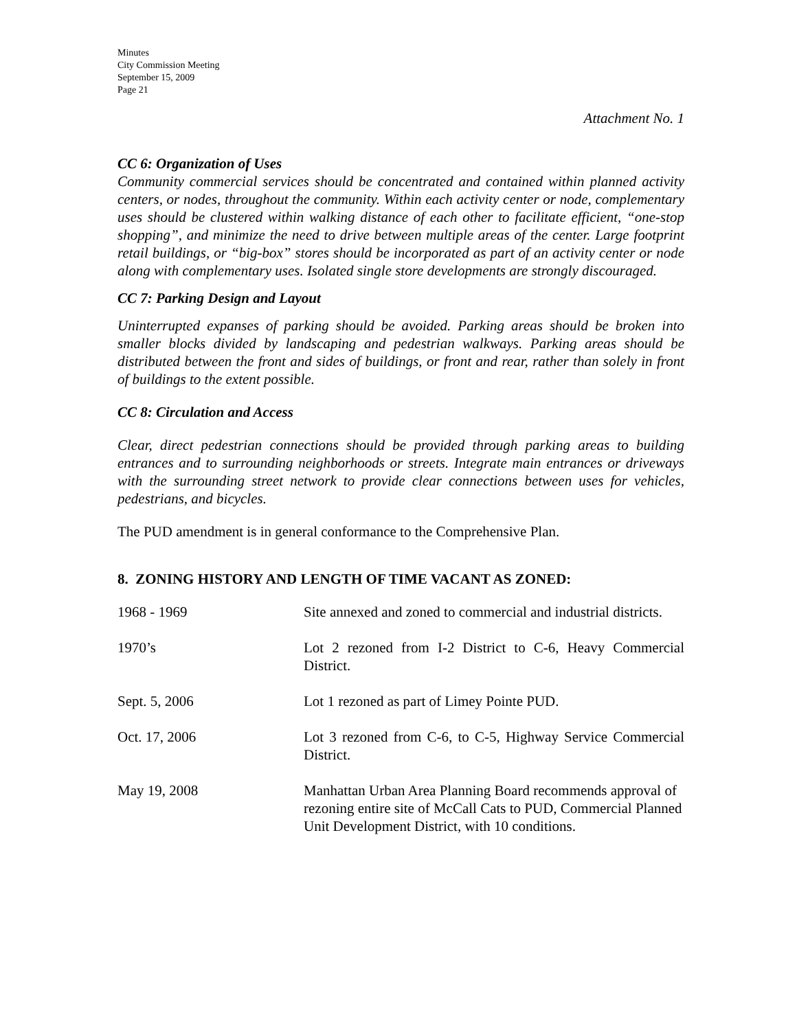Minutes
City Commission Meeting
September 15, 2009
Page 21
Attachment No. 1
CC 6: Organization of Uses
Community commercial services should be concentrated and contained within planned activity centers, or nodes, throughout the community. Within each activity center or node, complementary uses should be clustered within walking distance of each other to facilitate efficient, “one-stop shopping”, and minimize the need to drive between multiple areas of the center. Large footprint retail buildings, or “big-box” stores should be incorporated as part of an activity center or node along with complementary uses. Isolated single store developments are strongly discouraged.
CC 7: Parking Design and Layout
Uninterrupted expanses of parking should be avoided. Parking areas should be broken into smaller blocks divided by landscaping and pedestrian walkways. Parking areas should be distributed between the front and sides of buildings, or front and rear, rather than solely in front of buildings to the extent possible.
CC 8: Circulation and Access
Clear, direct pedestrian connections should be provided through parking areas to building entrances and to surrounding neighborhoods or streets. Integrate main entrances or driveways with the surrounding street network to provide clear connections between uses for vehicles, pedestrians, and bicycles.
The PUD amendment is in general conformance to the Comprehensive Plan.
8. ZONING HISTORY AND LENGTH OF TIME VACANT AS ZONED:
| 1968 - 1969 | Site annexed and zoned to commercial and industrial districts. |
| 1970’s | Lot 2 rezoned from I-2 District to C-6, Heavy Commercial District. |
| Sept. 5, 2006 | Lot 1 rezoned as part of Limey Pointe PUD. |
| Oct. 17, 2006 | Lot 3 rezoned from C-6, to C-5, Highway Service Commercial District. |
| May 19, 2008 | Manhattan Urban Area Planning Board recommends approval of rezoning entire site of McCall Cats to PUD, Commercial Planned Unit Development District, with 10 conditions. |